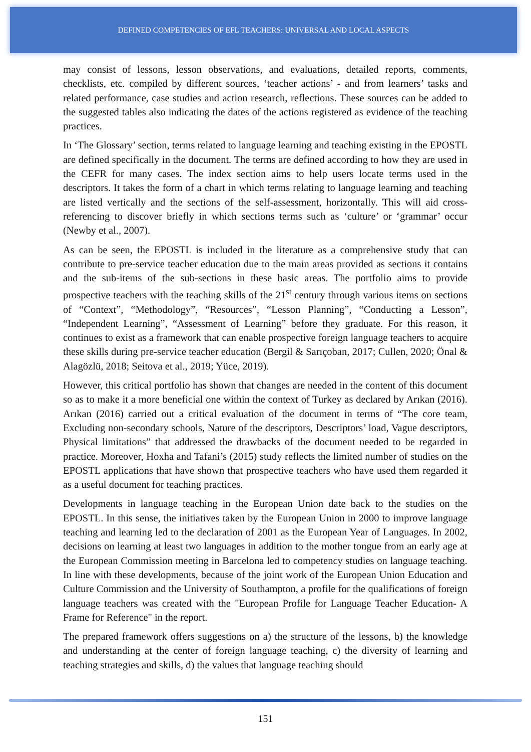DEFINED COMPETENCIES OF EFL TEACHERS: UNIVERSAL AND LOCAL ASPECTS
may consist of lessons, lesson observations, and evaluations, detailed reports, comments, checklists, etc. compiled by different sources, ‘teacher actions’ - and from learners’ tasks and related performance, case studies and action research, reflections. These sources can be added to the suggested tables also indicating the dates of the actions registered as evidence of the teaching practices.
In ‘The Glossary’ section, terms related to language learning and teaching existing in the EPOSTL are defined specifically in the document. The terms are defined according to how they are used in the CEFR for many cases. The index section aims to help users locate terms used in the descriptors. It takes the form of a chart in which terms relating to language learning and teaching are listed vertically and the sections of the self-assessment, horizontally. This will aid cross-referencing to discover briefly in which sections terms such as ‘culture’ or ‘grammar’ occur (Newby et al., 2007).
As can be seen, the EPOSTL is included in the literature as a comprehensive study that can contribute to pre-service teacher education due to the main areas provided as sections it contains and the sub-items of the sub-sections in these basic areas. The portfolio aims to provide prospective teachers with the teaching skills of the 21<sup>st</sup> century through various items on sections of “Context”, “Methodology”, “Resources”, “Lesson Planning”, “Conducting a Lesson”, “Independent Learning”, “Assessment of Learning” before they graduate. For this reason, it continues to exist as a framework that can enable prospective foreign language teachers to acquire these skills during pre-service teacher education (Bergil & Sarıçoban, 2017; Cullen, 2020; Önal & Alagözlü, 2018; Seitova et al., 2019; Yüce, 2019).
However, this critical portfolio has shown that changes are needed in the content of this document so as to make it a more beneficial one within the context of Turkey as declared by Arıkan (2016). Arıkan (2016) carried out a critical evaluation of the document in terms of “The core team, Excluding non-secondary schools, Nature of the descriptors, Descriptors’ load, Vague descriptors, Physical limitations” that addressed the drawbacks of the document needed to be regarded in practice. Moreover, Hoxha and Tafani’s (2015) study reflects the limited number of studies on the EPOSTL applications that have shown that prospective teachers who have used them regarded it as a useful document for teaching practices.
Developments in language teaching in the European Union date back to the studies on the EPOSTL. In this sense, the initiatives taken by the European Union in 2000 to improve language teaching and learning led to the declaration of 2001 as the European Year of Languages. In 2002, decisions on learning at least two languages in addition to the mother tongue from an early age at the European Commission meeting in Barcelona led to competency studies on language teaching. In line with these developments, because of the joint work of the European Union Education and Culture Commission and the University of Southampton, a profile for the qualifications of foreign language teachers was created with the "European Profile for Language Teacher Education- A Frame for Reference" in the report.
The prepared framework offers suggestions on a) the structure of the lessons, b) the knowledge and understanding at the center of foreign language teaching, c) the diversity of learning and teaching strategies and skills, d) the values that language teaching should
151